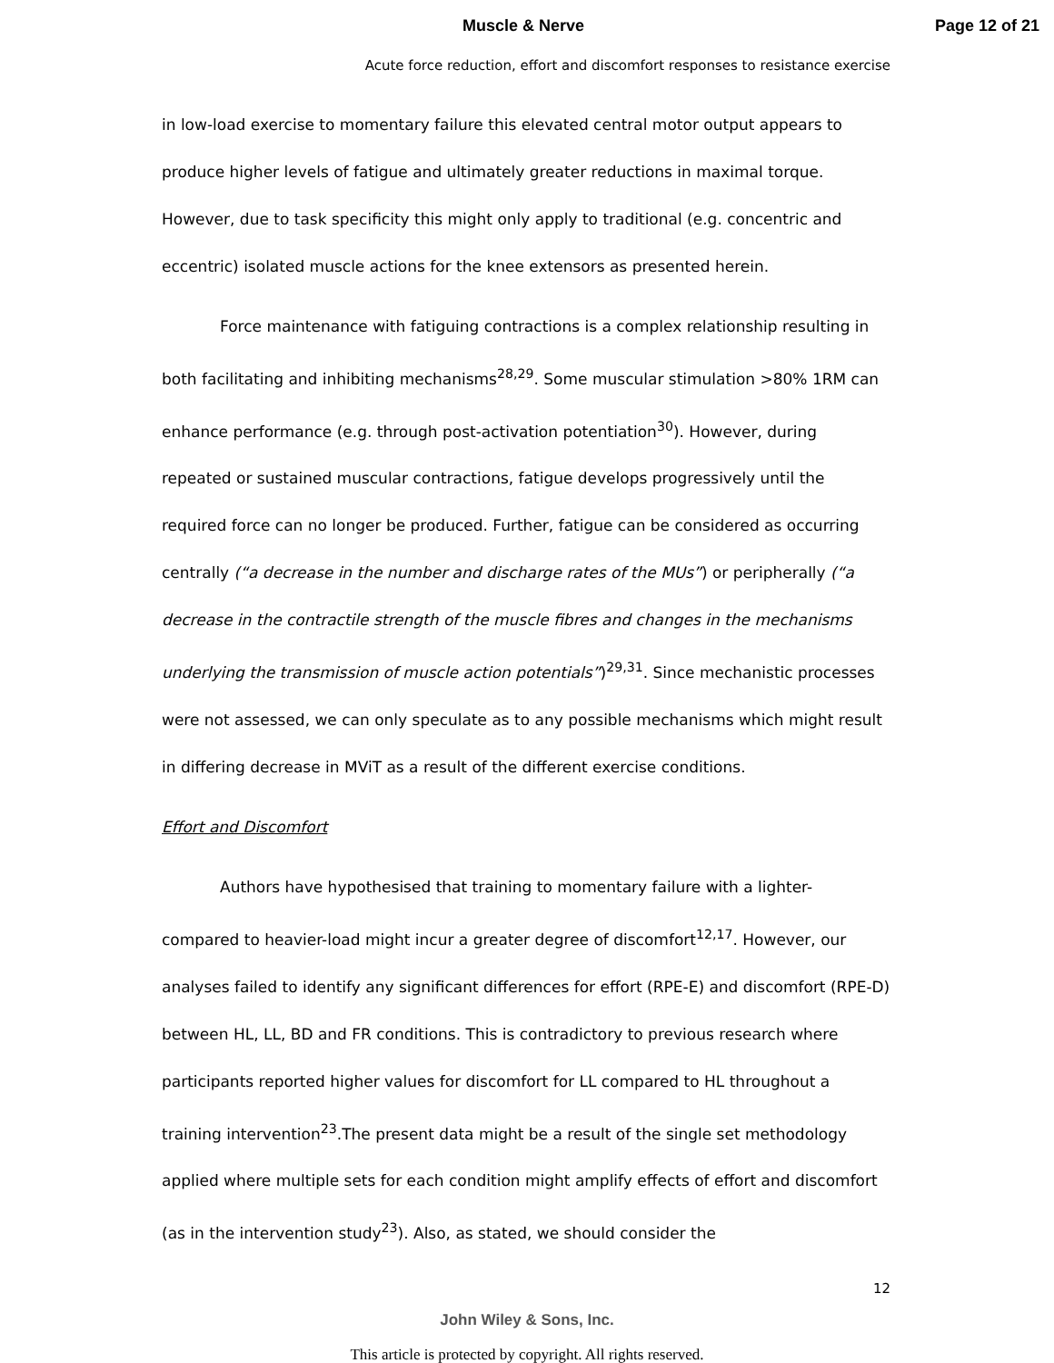Muscle & Nerve Page 12 of 21
Acute force reduction, effort and discomfort responses to resistance exercise
in low-load exercise to momentary failure this elevated central motor output appears to produce higher levels of fatigue and ultimately greater reductions in maximal torque. However, due to task specificity this might only apply to traditional (e.g. concentric and eccentric) isolated muscle actions for the knee extensors as presented herein.
Force maintenance with fatiguing contractions is a complex relationship resulting in both facilitating and inhibiting mechanisms<sup>28,29</sup>. Some muscular stimulation >80% 1RM can enhance performance (e.g. through post-activation potentiation<sup>30</sup>). However, during repeated or sustained muscular contractions, fatigue develops progressively until the required force can no longer be produced. Further, fatigue can be considered as occurring centrally (“a decrease in the number and discharge rates of the MUs”) or peripherally (“a decrease in the contractile strength of the muscle fibres and changes in the mechanisms underlying the transmission of muscle action potentials”)<sup>29,31</sup>. Since mechanistic processes were not assessed, we can only speculate as to any possible mechanisms which might result in differing decrease in MViT as a result of the different exercise conditions.
Effort and Discomfort
Authors have hypothesised that training to momentary failure with a lighter- compared to heavier-load might incur a greater degree of discomfort<sup>12,17</sup>. However, our analyses failed to identify any significant differences for effort (RPE-E) and discomfort (RPE-D) between HL, LL, BD and FR conditions. This is contradictory to previous research where participants reported higher values for discomfort for LL compared to HL throughout a training intervention<sup>23</sup>.The present data might be a result of the single set methodology applied where multiple sets for each condition might amplify effects of effort and discomfort (as in the intervention study<sup>23</sup>). Also, as stated, we should consider the
12
John Wiley & Sons, Inc.
This article is protected by copyright. All rights reserved.